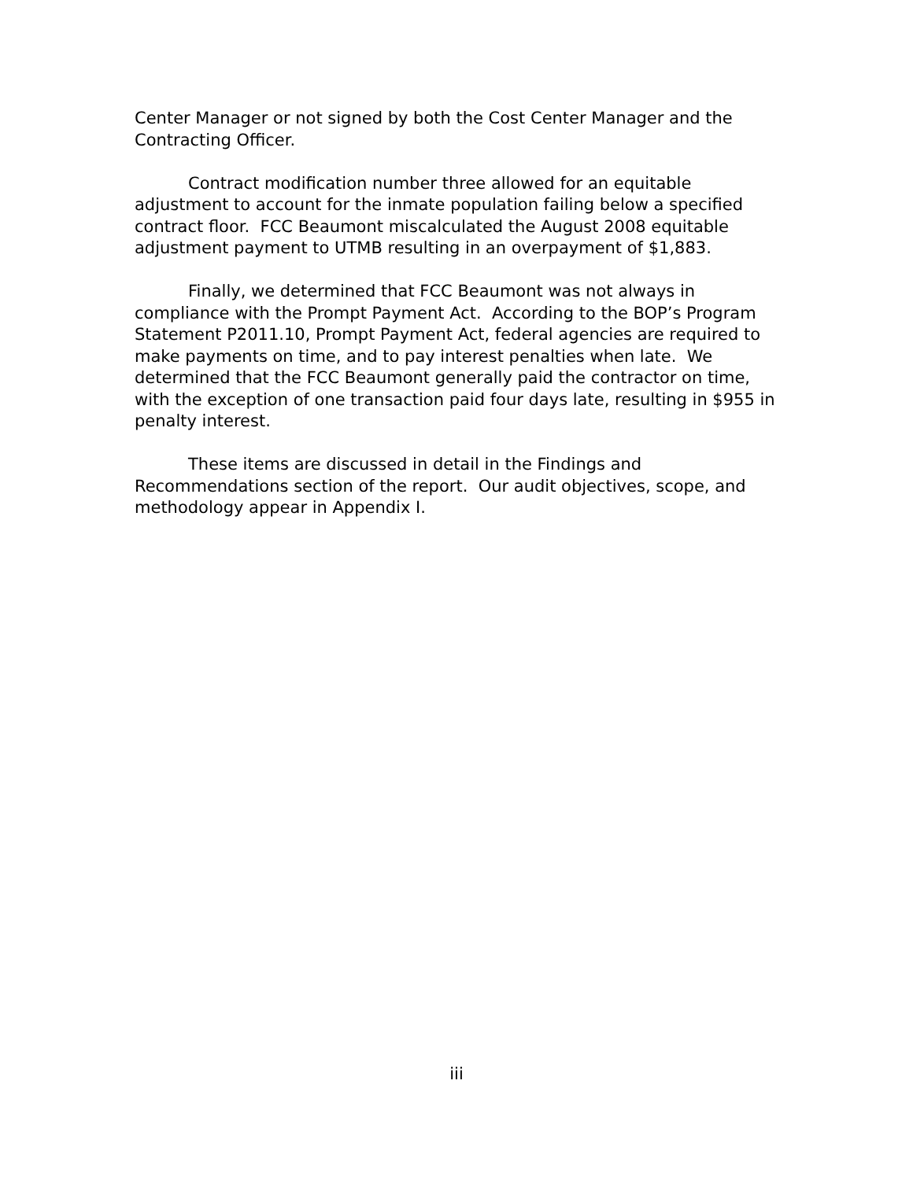Center Manager or not signed by both the Cost Center Manager and the Contracting Officer.
Contract modification number three allowed for an equitable adjustment to account for the inmate population failing below a specified contract floor. FCC Beaumont miscalculated the August 2008 equitable adjustment payment to UTMB resulting in an overpayment of $1,883.
Finally, we determined that FCC Beaumont was not always in compliance with the Prompt Payment Act. According to the BOP’s Program Statement P2011.10, Prompt Payment Act, federal agencies are required to make payments on time, and to pay interest penalties when late. We determined that the FCC Beaumont generally paid the contractor on time, with the exception of one transaction paid four days late, resulting in $955 in penalty interest.
These items are discussed in detail in the Findings and Recommendations section of the report. Our audit objectives, scope, and methodology appear in Appendix I.
iii